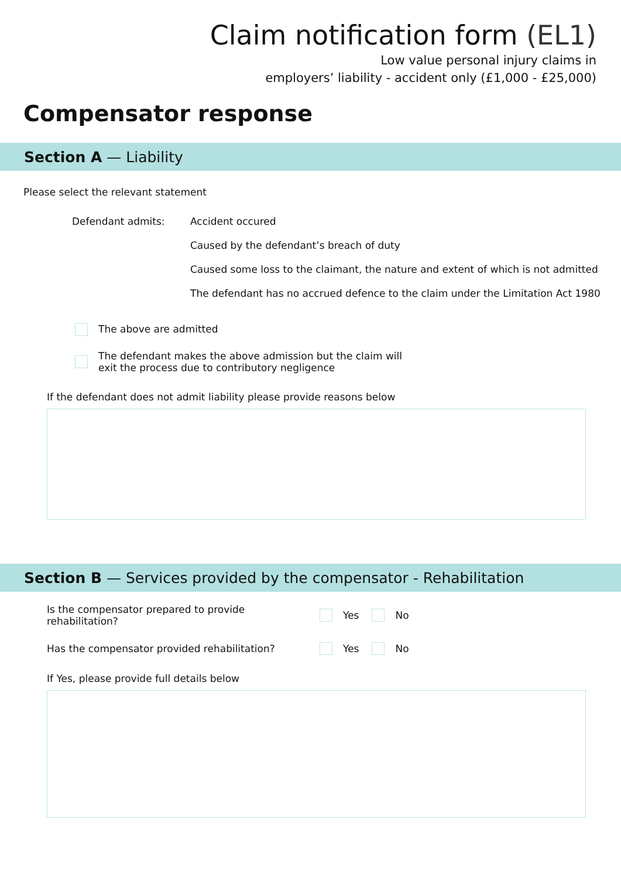Claim notification form (EL1)
Low value personal injury claims in
employers’ liability - accident only (£1,000 - £25,000)
Compensator response
Section A — Liability
Please select the relevant statement
Defendant admits:
Accident occured
Caused by the defendant’s breach of duty
Caused some loss to the claimant, the nature and extent of which is not admitted
The defendant has no accrued defence to the claim under the Limitation Act 1980
The above are admitted
The defendant makes the above admission but the claim will
exit the process due to contributory negligence
If the defendant does not admit liability please provide reasons below
Section B — Services provided by the compensator - Rehabilitation
Is the compensator prepared to provide
rehabilitation?
Yes No
Has the compensator provided rehabilitation?
Yes No
If Yes, please provide full details below